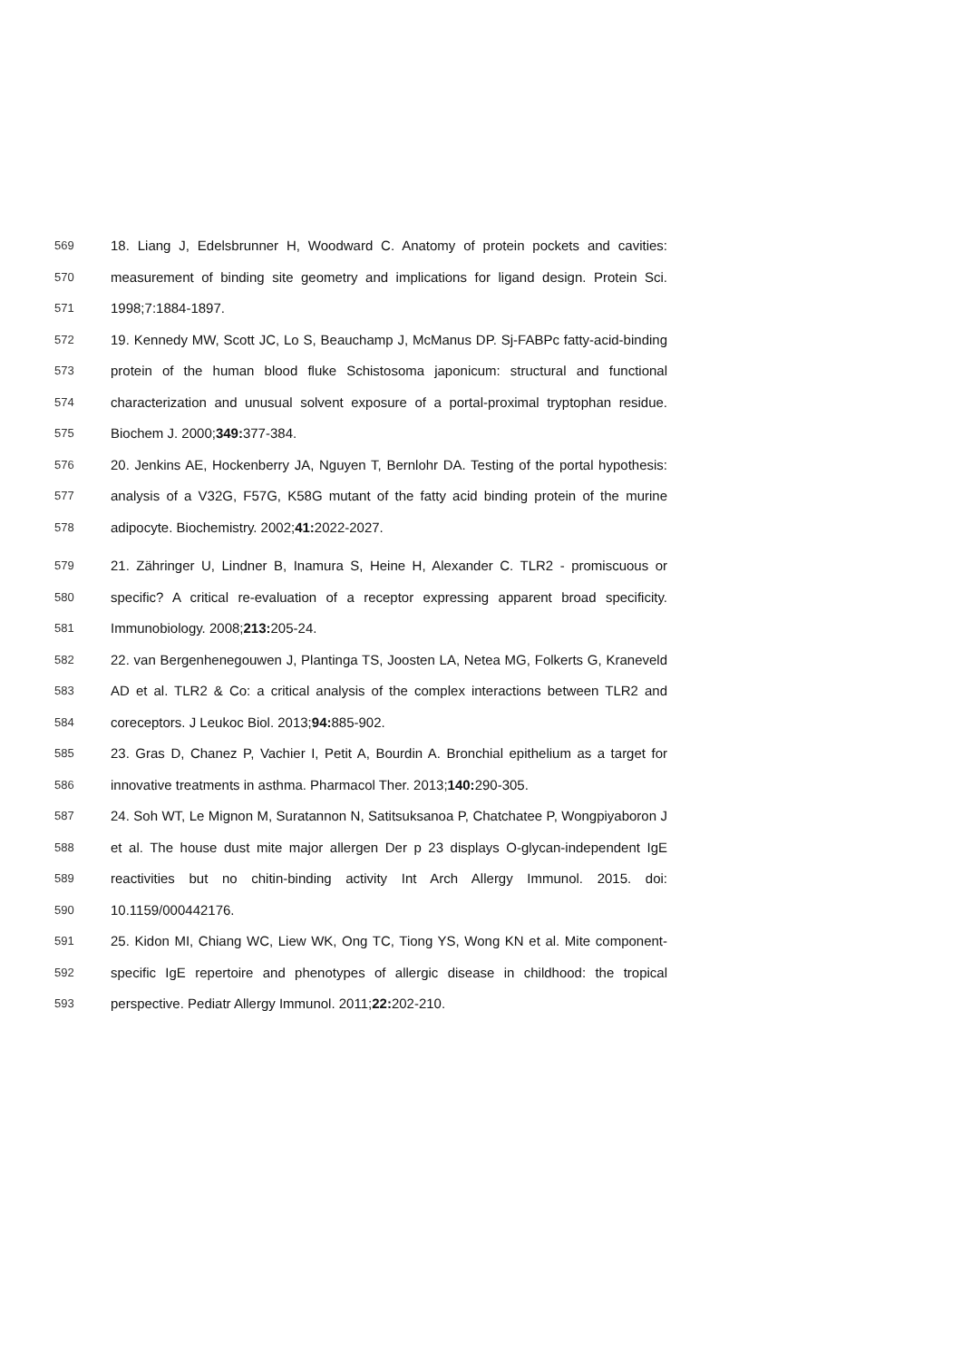569 18. Liang J, Edelsbrunner H, Woodward C. Anatomy of protein pockets and cavities:
570 measurement of binding site geometry and implications for ligand design. Protein Sci.
571 1998;7:1884-1897.
572 19. Kennedy MW, Scott JC, Lo S, Beauchamp J, McManus DP. Sj-FABPc fatty-acid-binding
573 protein of the human blood fluke Schistosoma japonicum: structural and functional
574 characterization and unusual solvent exposure of a portal-proximal tryptophan residue.
575 Biochem J. 2000;349: 377-384.
576 20. Jenkins AE, Hockenberry JA, Nguyen T, Bernlohr DA. Testing of the portal hypothesis:
577 analysis of a V32G, F57G, K58G mutant of the fatty acid binding protein of the murine
578 adipocyte. Biochemistry. 2002;41: 2022-2027.
579 21. Zähringer U, Lindner B, Inamura S, Heine H, Alexander C. TLR2 - promiscuous or
580 specific? A critical re-evaluation of a receptor expressing apparent broad specificity.
581 Immunobiology. 2008;213: 205-24.
582 22. van Bergenhenegouwen J, Plantinga TS, Joosten LA, Netea MG, Folkerts G, Kraneveld
583 AD et al. TLR2 & Co: a critical analysis of the complex interactions between TLR2 and
584 coreceptors. J Leukoc Biol. 2013;94: 885-902.
585 23. Gras D, Chanez P, Vachier I, Petit A, Bourdin A. Bronchial epithelium as a target for
586 innovative treatments in asthma. Pharmacol Ther. 2013;140: 290-305.
587 24. Soh WT, Le Mignon M, Suratannon N, Satitsuksanoa P, Chatchatee P, Wongpiyaboron J
588 et al. The house dust mite major allergen Der p 23 displays O-glycan-independent IgE
589 reactivities but no chitin-binding activity Int Arch Allergy Immunol. 2015. doi:
590 10.1159/000442176.
591 25. Kidon MI, Chiang WC, Liew WK, Ong TC, Tiong YS, Wong KN et al. Mite component-
592 specific IgE repertoire and phenotypes of allergic disease in childhood: the tropical
593 perspective. Pediatr Allergy Immunol. 2011;22: 202-210.